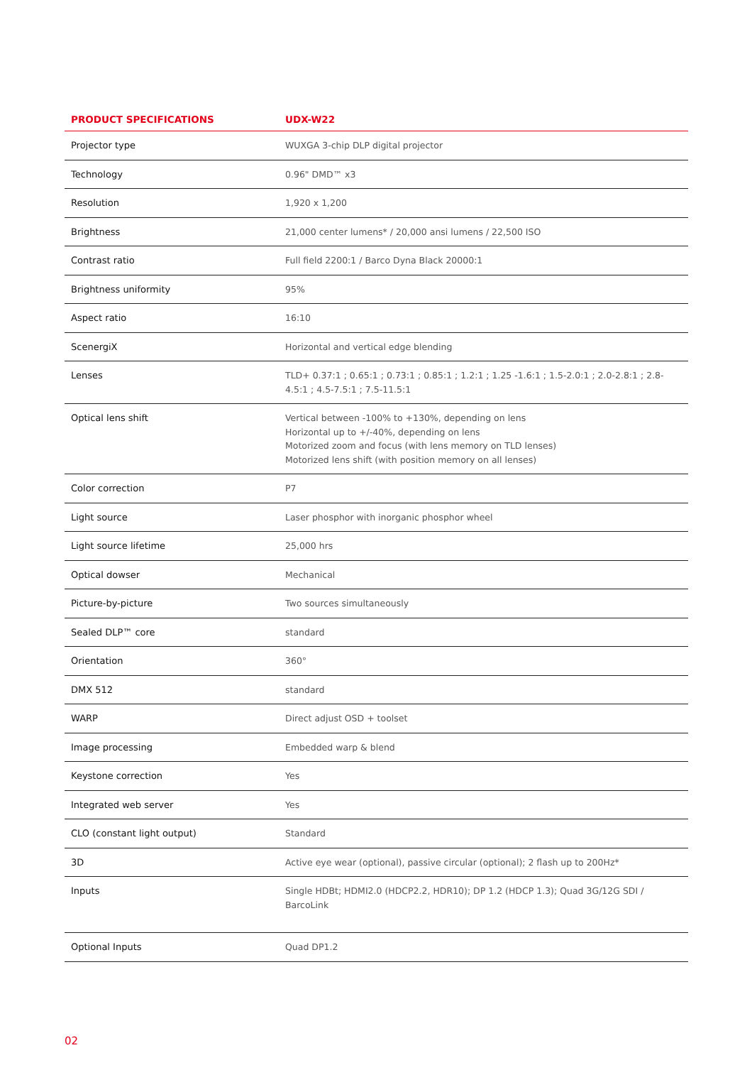| PRODUCT SPECIFICATIONS | UDX-W22 |
| --- | --- |
| Projector type | WUXGA 3-chip DLP digital projector |
| Technology | 0.96" DMD™ x3 |
| Resolution | 1,920 x 1,200 |
| Brightness | 21,000 center lumens* / 20,000 ansi lumens / 22,500 ISO |
| Contrast ratio | Full field 2200:1 / Barco Dyna Black 20000:1 |
| Brightness uniformity | 95% |
| Aspect ratio | 16:10 |
| ScenergiX | Horizontal and vertical edge blending |
| Lenses | TLD+ 0.37:1 ; 0.65:1 ; 0.73:1 ; 0.85:1 ; 1.2:1 ; 1.25 -1.6:1 ; 1.5-2.0:1 ; 2.0-2.8:1 ; 2.8-4.5:1 ; 4.5-7.5:1 ; 7.5-11.5:1 |
| Optical lens shift | Vertical between -100% to +130%, depending on lens Horizontal up to +/-40%, depending on lens Motorized zoom and focus (with lens memory on TLD lenses) Motorized lens shift (with position memory on all lenses) |
| Color correction | P7 |
| Light source | Laser phosphor with inorganic phosphor wheel |
| Light source lifetime | 25,000 hrs |
| Optical dowser | Mechanical |
| Picture-by-picture | Two sources simultaneously |
| Sealed DLP™ core | standard |
| Orientation | 360° |
| DMX 512 | standard |
| WARP | Direct adjust OSD + toolset |
| Image processing | Embedded warp & blend |
| Keystone correction | Yes |
| Integrated web server | Yes |
| CLO (constant light output) | Standard |
| 3D | Active eye wear (optional), passive circular (optional); 2 flash up to 200Hz* |
| Inputs | Single HDBt; HDMI2.0 (HDCP2.2, HDR10); DP 1.2 (HDCP 1.3); Quad 3G/12G SDI / BarcoLink |
| Optional Inputs | Quad DP1.2 |
02